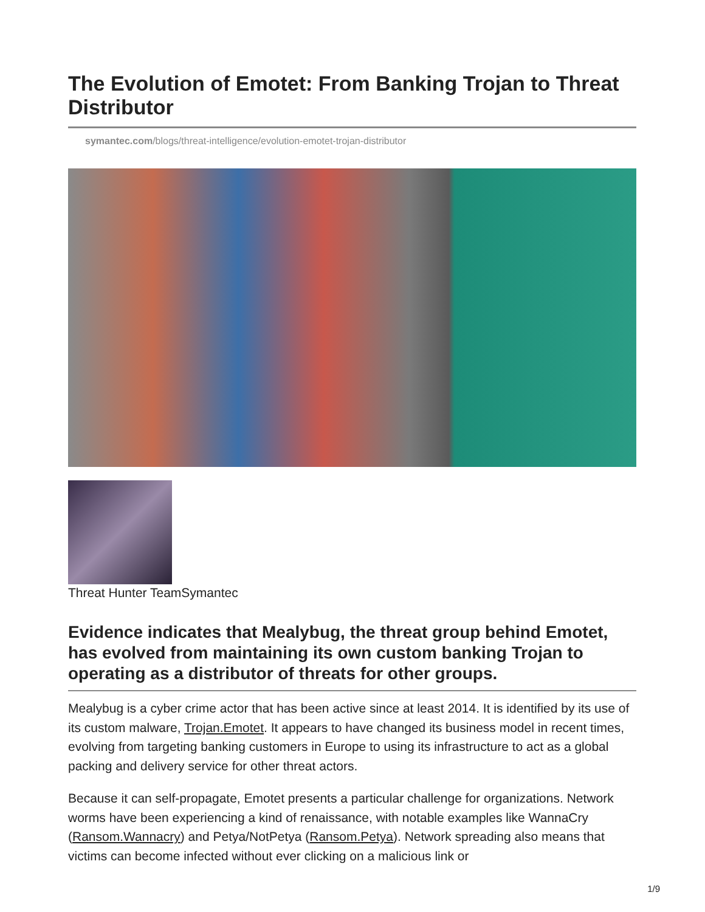The Evolution of Emotet: From Banking Trojan to Threat Distributor
symantec.com/blogs/threat-intelligence/evolution-emotet-trojan-distributor
Threat Hunter TeamSymantec
Evidence indicates that Mealybug, the threat group behind Emotet, has evolved from maintaining its own custom banking Trojan to operating as a distributor of threats for other groups.
Mealybug is a cyber crime actor that has been active since at least 2014. It is identified by its use of its custom malware, Trojan.Emotet. It appears to have changed its business model in recent times, evolving from targeting banking customers in Europe to using its infrastructure to act as a global packing and delivery service for other threat actors.
Because it can self-propagate, Emotet presents a particular challenge for organizations. Network worms have been experiencing a kind of renaissance, with notable examples like WannaCry (Ransom.Wannacry) and Petya/NotPetya (Ransom.Petya). Network spreading also means that victims can become infected without ever clicking on a malicious link or
1/9